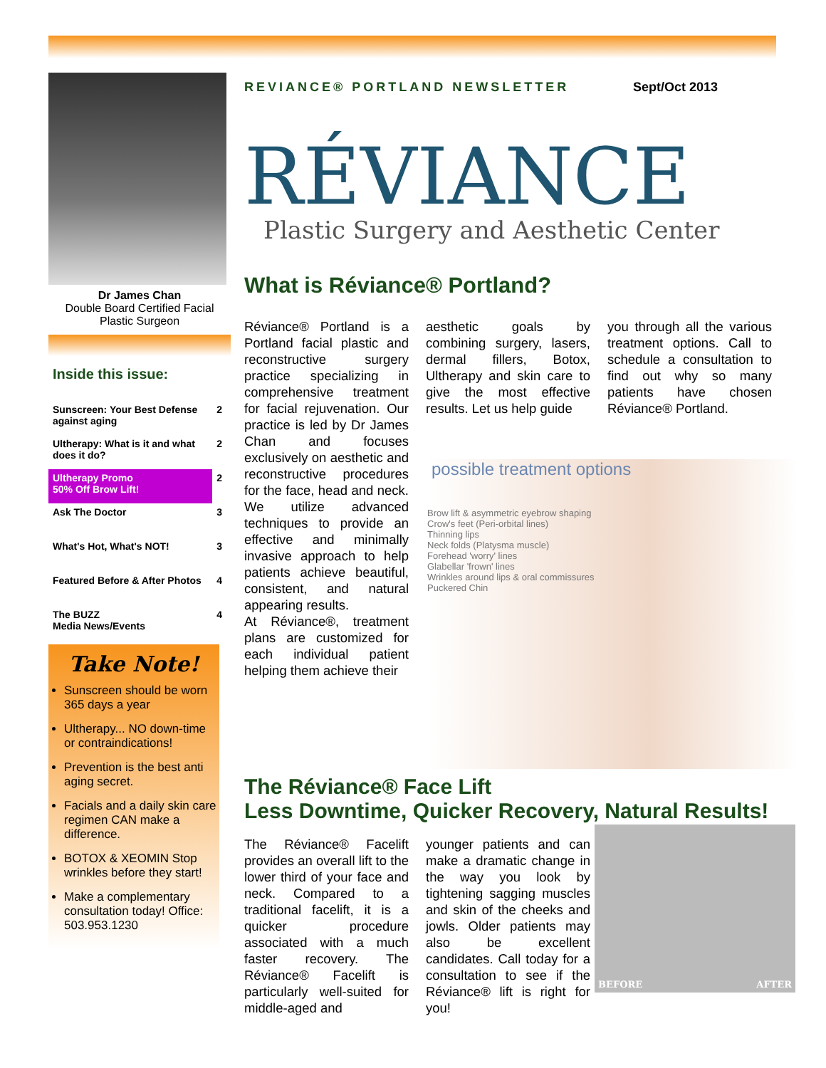Dr James Chan
Double Board Certified Facial Plastic Surgeon
Inside this issue:
| Sunscreen: Your Best Defense against aging | 2 |
| Ultherapy: What is it and what does it do? | 2 |
| Ultherapy Promo 50% Off Brow Lift! | 2 |
| Ask The Doctor | 3 |
| What's Hot, What's NOT! | 3 |
| Featured Before & After Photos | 4 |
| The BUZZ Media News/Events | 4 |
Take Note!
Sunscreen should be worn 365 days a year
Ultherapy... NO down-time or contraindications!
Prevention is the best anti aging secret.
Facials and a daily skin care regimen CAN make a difference.
BOTOX & XEOMIN Stop wrinkles before they start!
Make a complementary consultation today! Office: 503.953.1230
REVIANCE® PORTLAND NEWSLETTER Sept/Oct 2013
RÉVIANCE
Plastic Surgery and Aesthetic Center
What is Réviance® Portland?
Réviance® Portland is a Portland facial plastic and reconstructive surgery practice specializing in comprehensive treatment for facial rejuvenation. Our practice is led by Dr James Chan and focuses exclusively on aesthetic and reconstructive procedures for the face, head and neck. We utilize advanced techniques to provide an effective and minimally invasive approach to help patients achieve beautiful, consistent, and natural appearing results.
At Réviance®, treatment plans are customized for each individual patient helping them achieve their
aesthetic goals by combining surgery, lasers, dermal fillers, Botox, Ultherapy and skin care to give the most effective results. Let us help guide
you through all the various treatment options. Call to schedule a consultation to find out why so many patients have chosen Réviance® Portland.
possible treatment options
Brow lift & asymmetric eyebrow shaping
Crow's feet (Peri-orbital lines)
Thinning lips
Neck folds (Platysma muscle)
Forehead 'worry' lines
Glabellar 'frown' lines
Wrinkles around lips & oral commissures
Puckered Chin
The Réviance® Face Lift
Less Downtime, Quicker Recovery, Natural Results!
The Réviance® Facelift provides an overall lift to the lower third of your face and neck. Compared to a traditional facelift, it is a quicker procedure associated with a much faster recovery. The Réviance® Facelift is particularly well-suited for middle-aged and
younger patients and can make a dramatic change in the way you look by tightening sagging muscles and skin of the cheeks and jowls. Older patients may also be excellent candidates. Call today for a consultation to see if the Réviance® lift is right for you!
BEFORE AFTER